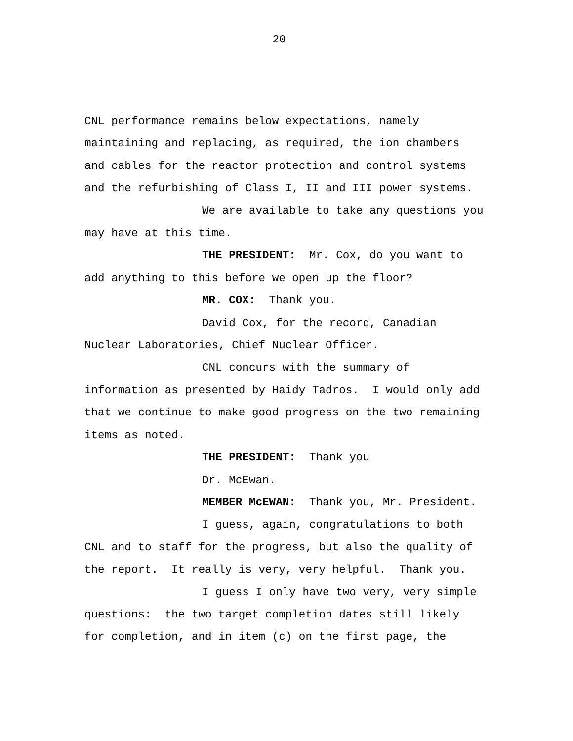20
CNL performance remains below expectations, namely
maintaining and replacing, as required, the ion chambers
and cables for the reactor protection and control systems
and the refurbishing of Class I, II and III power systems.
We are available to take any questions you
may have at this time.
THE PRESIDENT: Mr. Cox, do you want to
add anything to this before we open up the floor?
MR. COX: Thank you.
David Cox, for the record, Canadian
Nuclear Laboratories, Chief Nuclear Officer.
CNL concurs with the summary of
information as presented by Haidy Tadros. I would only add
that we continue to make good progress on the two remaining
items as noted.
THE PRESIDENT: Thank you
Dr. McEwan.
MEMBER McEWAN: Thank you, Mr. President.
I guess, again, congratulations to both
CNL and to staff for the progress, but also the quality of
the report. It really is very, very helpful. Thank you.
I guess I only have two very, very simple
questions: the two target completion dates still likely
for completion, and in item (c) on the first page, the